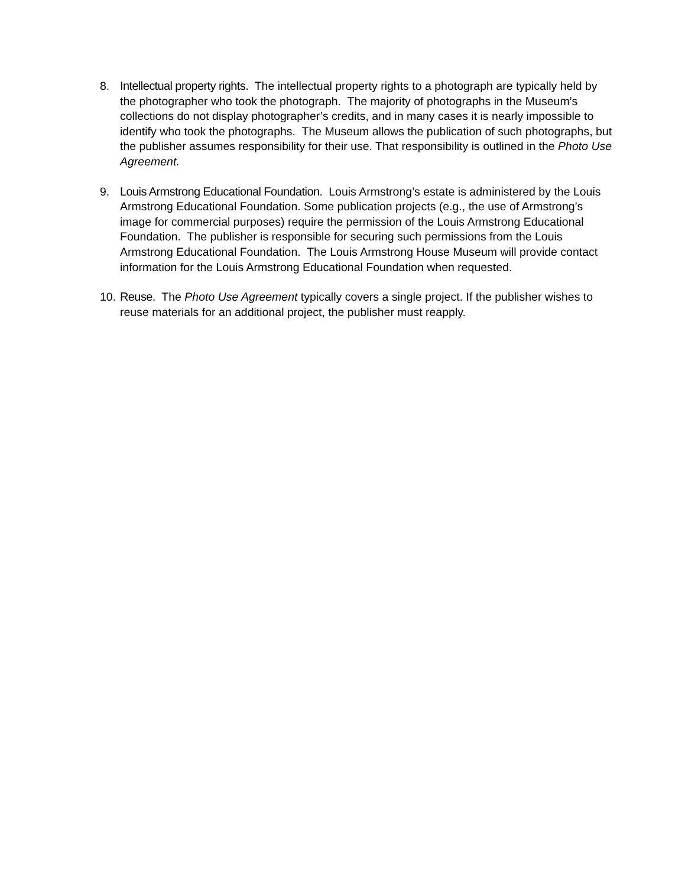8. Intellectual property rights. The intellectual property rights to a photograph are typically held by the photographer who took the photograph. The majority of photographs in the Museum’s collections do not display photographer’s credits, and in many cases it is nearly impossible to identify who took the photographs. The Museum allows the publication of such photographs, but the publisher assumes responsibility for their use. That responsibility is outlined in the Photo Use Agreement.
9. Louis Armstrong Educational Foundation. Louis Armstrong’s estate is administered by the Louis Armstrong Educational Foundation. Some publication projects (e.g., the use of Armstrong’s image for commercial purposes) require the permission of the Louis Armstrong Educational Foundation. The publisher is responsible for securing such permissions from the Louis Armstrong Educational Foundation. The Louis Armstrong House Museum will provide contact information for the Louis Armstrong Educational Foundation when requested.
10.
Reuse. The Photo Use Agreement typically covers a single project. If the publisher wishes to reuse materials for an additional project, the publisher must reapply.